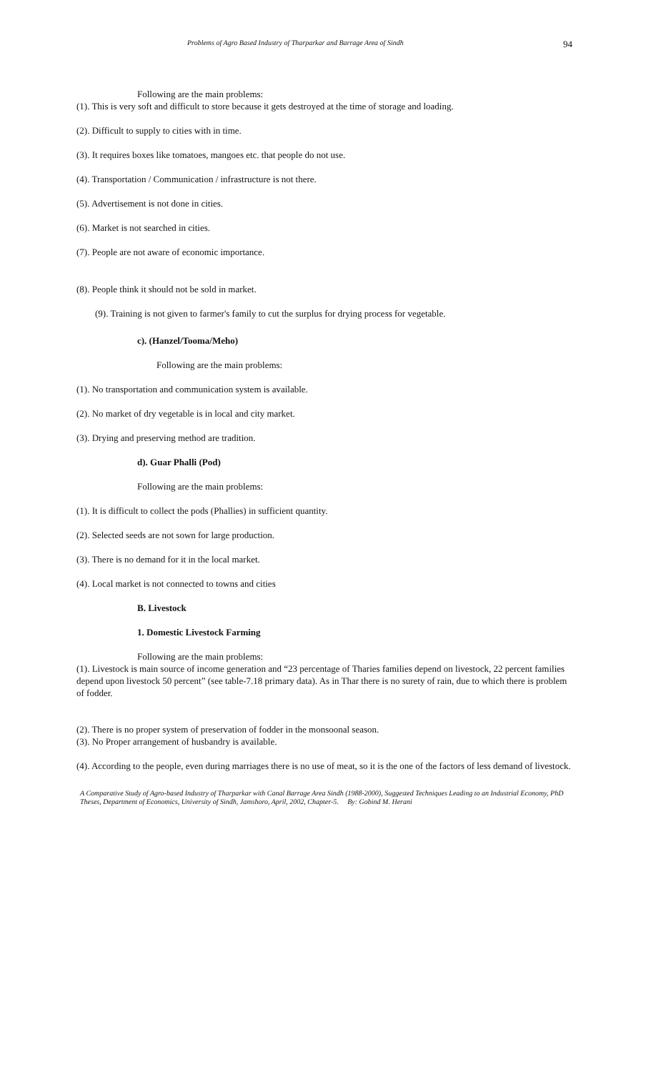Problems of Agro Based Industry of Tharparkar and Barrage Area of Sindh 94
Following are the main problems:
(1). This is very soft and difficult to store because it gets destroyed at the time of storage and loading.
(2). Difficult to supply to cities with in time.
(3). It requires boxes like tomatoes, mangoes etc. that people do not use.
(4). Transportation / Communication / infrastructure is not there.
(5). Advertisement is not done in cities.
(6). Market is not searched in cities.
(7). People are not aware of economic importance.
(8). People think it should not be sold in market.
(9). Training is not given to farmer's family to cut the surplus for drying process for vegetable.
c). (Hanzel/Tooma/Meho)
Following are the main problems:
(1). No transportation and communication system is available.
(2). No market of dry vegetable is in local and city market.
(3). Drying and preserving method are tradition.
d). Guar Phalli (Pod)
Following are the main problems:
(1). It is difficult to collect the pods (Phallies) in sufficient quantity.
(2). Selected seeds are not sown for large production.
(3). There is no demand for it in the local market.
(4). Local market is not connected to towns and cities
B. Livestock
1. Domestic Livestock Farming
Following are the main problems:
(1). Livestock is main source of income generation and “23 percentage of Tharies families depend on livestock, 22 percent families depend upon livestock 50 percent” (see table-7.18 primary data). As in Thar there is no surety of rain, due to which there is problem of fodder.
(2). There is no proper system of preservation of fodder in the monsoonal season.
(3). No Proper arrangement of husbandry is available.
(4). According to the people, even during marriages there is no use of meat, so it is the one of the factors of less demand of livestock.
A Comparative Study of Agro-based Industry of Tharparkar with Canal Barrage Area Sindh (1988-2000), Suggested Techniques Leading to an Industrial Economy, PhD Theses, Department of Economics, University of Sindh, Jamshoro, April, 2002, Chapter-5. By: Gobind M. Herani